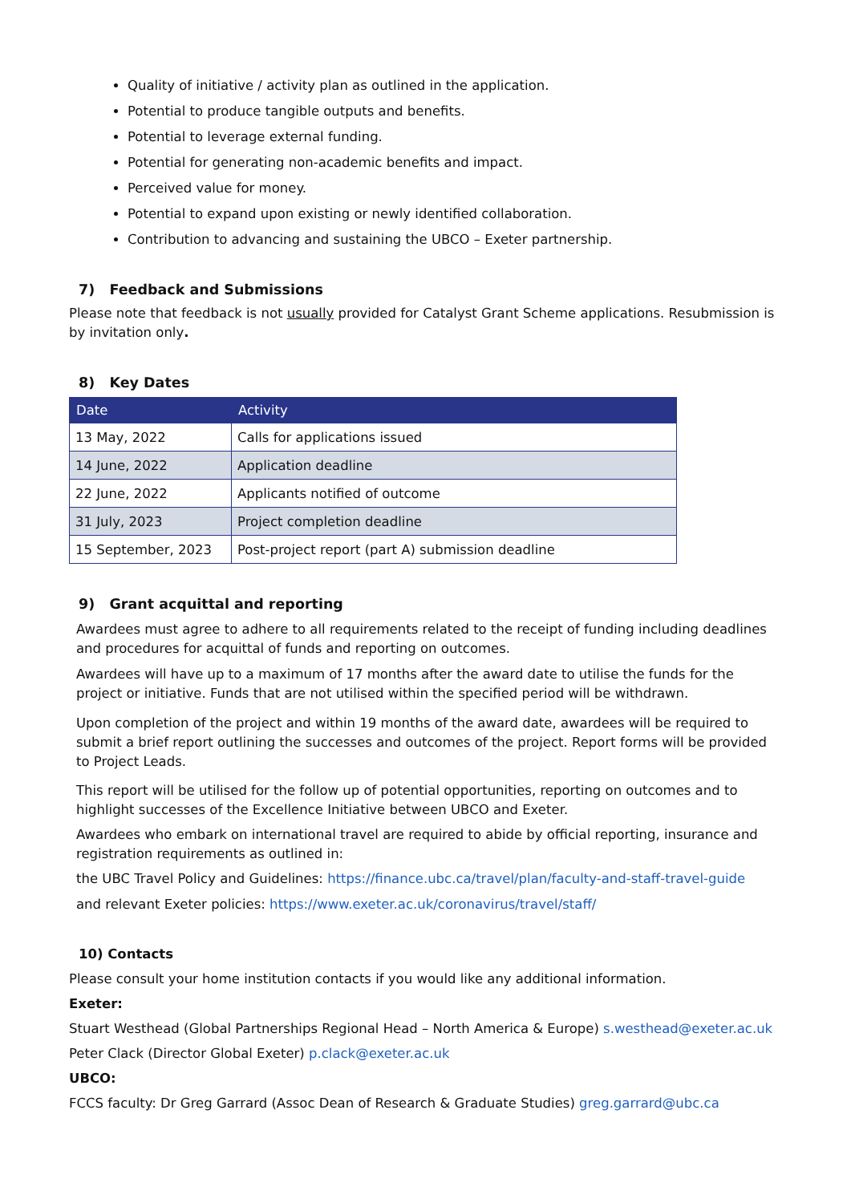Quality of initiative / activity plan as outlined in the application.
Potential to produce tangible outputs and benefits.
Potential to leverage external funding.
Potential for generating non-academic benefits and impact.
Perceived value for money.
Potential to expand upon existing or newly identified collaboration.
Contribution to advancing and sustaining the UBCO – Exeter partnership.
7) Feedback and Submissions
Please note that feedback is not usually provided for Catalyst Grant Scheme applications. Resubmission is by invitation only.
8) Key Dates
| Date | Activity |
| --- | --- |
| 13 May, 2022 | Calls for applications issued |
| 14 June, 2022 | Application deadline |
| 22 June, 2022 | Applicants notified of outcome |
| 31 July, 2023 | Project completion deadline |
| 15 September, 2023 | Post-project report (part A) submission deadline |
9) Grant acquittal and reporting
Awardees must agree to adhere to all requirements related to the receipt of funding including deadlines and procedures for acquittal of funds and reporting on outcomes.
Awardees will have up to a maximum of 17 months after the award date to utilise the funds for the project or initiative. Funds that are not utilised within the specified period will be withdrawn.
Upon completion of the project and within 19 months of the award date, awardees will be required to submit a brief report outlining the successes and outcomes of the project. Report forms will be provided to Project Leads.
This report will be utilised for the follow up of potential opportunities, reporting on outcomes and to highlight successes of the Excellence Initiative between UBCO and Exeter.
Awardees who embark on international travel are required to abide by official reporting, insurance and registration requirements as outlined in:
the UBC Travel Policy and Guidelines: https://finance.ubc.ca/travel/plan/faculty-and-staff-travel-guide
and relevant Exeter policies: https://www.exeter.ac.uk/coronavirus/travel/staff/
10) Contacts
Please consult your home institution contacts if you would like any additional information.
Exeter:
Stuart Westhead (Global Partnerships Regional Head – North America & Europe) s.westhead@exeter.ac.uk
Peter Clack (Director Global Exeter) p.clack@exeter.ac.uk
UBCO:
FCCS faculty: Dr Greg Garrard (Assoc Dean of Research & Graduate Studies) greg.garrard@ubc.ca